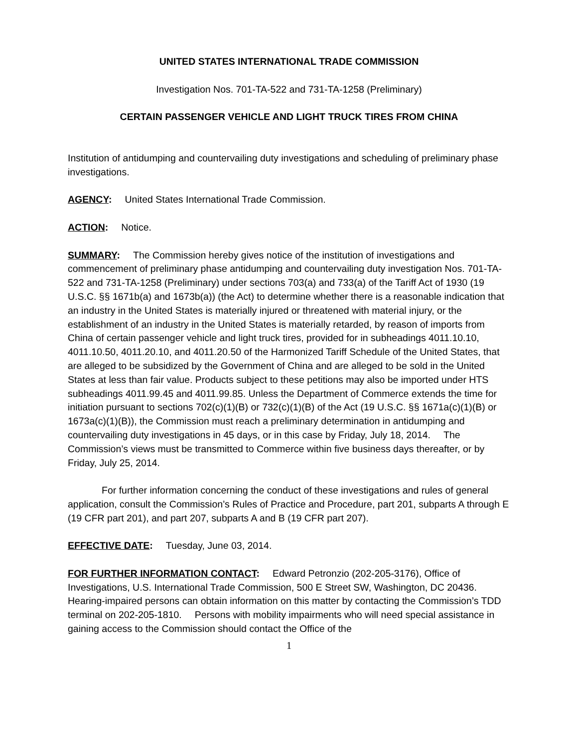UNITED STATES INTERNATIONAL TRADE COMMISSION
Investigation Nos. 701-TA-522 and 731-TA-1258 (Preliminary)
CERTAIN PASSENGER VEHICLE AND LIGHT TRUCK TIRES FROM CHINA
Institution of antidumping and countervailing duty investigations and scheduling of preliminary phase investigations.
AGENCY: United States International Trade Commission.
ACTION: Notice.
SUMMARY: The Commission hereby gives notice of the institution of investigations and commencement of preliminary phase antidumping and countervailing duty investigation Nos. 701-TA-522 and 731-TA-1258 (Preliminary) under sections 703(a) and 733(a) of the Tariff Act of 1930 (19 U.S.C. §§ 1671b(a) and 1673b(a)) (the Act) to determine whether there is a reasonable indication that an industry in the United States is materially injured or threatened with material injury, or the establishment of an industry in the United States is materially retarded, by reason of imports from China of certain passenger vehicle and light truck tires, provided for in subheadings 4011.10.10, 4011.10.50, 4011.20.10, and 4011.20.50 of the Harmonized Tariff Schedule of the United States, that are alleged to be subsidized by the Government of China and are alleged to be sold in the United States at less than fair value. Products subject to these petitions may also be imported under HTS subheadings 4011.99.45 and 4011.99.85. Unless the Department of Commerce extends the time for initiation pursuant to sections 702(c)(1)(B) or 732(c)(1)(B) of the Act (19 U.S.C. §§ 1671a(c)(1)(B) or 1673a(c)(1)(B)), the Commission must reach a preliminary determination in antidumping and countervailing duty investigations in 45 days, or in this case by Friday, July 18, 2014. The Commission’s views must be transmitted to Commerce within five business days thereafter, or by Friday, July 25, 2014.
For further information concerning the conduct of these investigations and rules of general application, consult the Commission’s Rules of Practice and Procedure, part 201, subparts A through E (19 CFR part 201), and part 207, subparts A and B (19 CFR part 207).
EFFECTIVE DATE: Tuesday, June 03, 2014.
FOR FURTHER INFORMATION CONTACT: Edward Petronzio (202-205-3176), Office of Investigations, U.S. International Trade Commission, 500 E Street SW, Washington, DC 20436. Hearing-impaired persons can obtain information on this matter by contacting the Commission’s TDD terminal on 202-205-1810. Persons with mobility impairments who will need special assistance in gaining access to the Commission should contact the Office of the
1